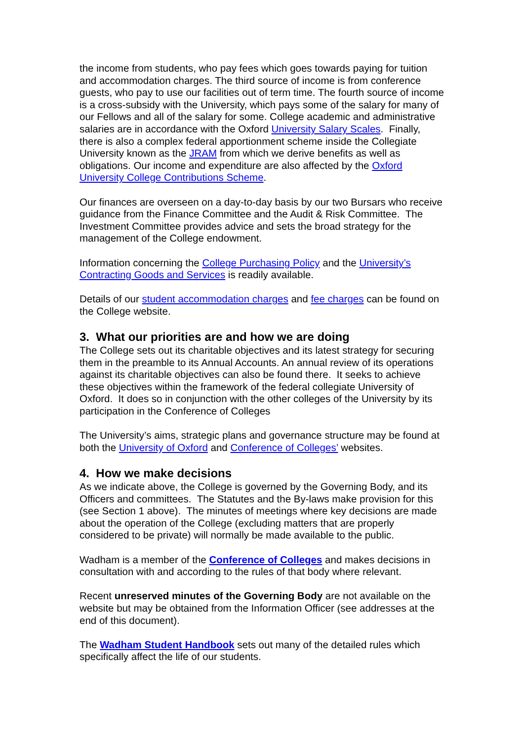the income from students, who pay fees which goes towards paying for tuition and accommodation charges. The third source of income is from conference guests, who pay to use our facilities out of term time. The fourth source of income is a cross-subsidy with the University, which pays some of the salary for many of our Fellows and all of the salary for some. College academic and administrative salaries are in accordance with the Oxford University Salary Scales. Finally, there is also a complex federal apportionment scheme inside the Collegiate University known as the JRAM from which we derive benefits as well as obligations. Our income and expenditure are also affected by the Oxford University College Contributions Scheme.
Our finances are overseen on a day-to-day basis by our two Bursars who receive guidance from the Finance Committee and the Audit & Risk Committee. The Investment Committee provides advice and sets the broad strategy for the management of the College endowment.
Information concerning the College Purchasing Policy and the University’s Contracting Goods and Services is readily available.
Details of our student accommodation charges and fee charges can be found on the College website.
3. What our priorities are and how we are doing
The College sets out its charitable objectives and its latest strategy for securing them in the preamble to its Annual Accounts. An annual review of its operations against its charitable objectives can also be found there. It seeks to achieve these objectives within the framework of the federal collegiate University of Oxford. It does so in conjunction with the other colleges of the University by its participation in the Conference of Colleges
The University’s aims, strategic plans and governance structure may be found at both the University of Oxford and Conference of Colleges’ websites.
4. How we make decisions
As we indicate above, the College is governed by the Governing Body, and its Officers and committees. The Statutes and the By-laws make provision for this (see Section 1 above). The minutes of meetings where key decisions are made about the operation of the College (excluding matters that are properly considered to be private) will normally be made available to the public.
Wadham is a member of the Conference of Colleges and makes decisions in consultation with and according to the rules of that body where relevant.
Recent unreserved minutes of the Governing Body are not available on the website but may be obtained from the Information Officer (see addresses at the end of this document).
The Wadham Student Handbook sets out many of the detailed rules which specifically affect the life of our students.